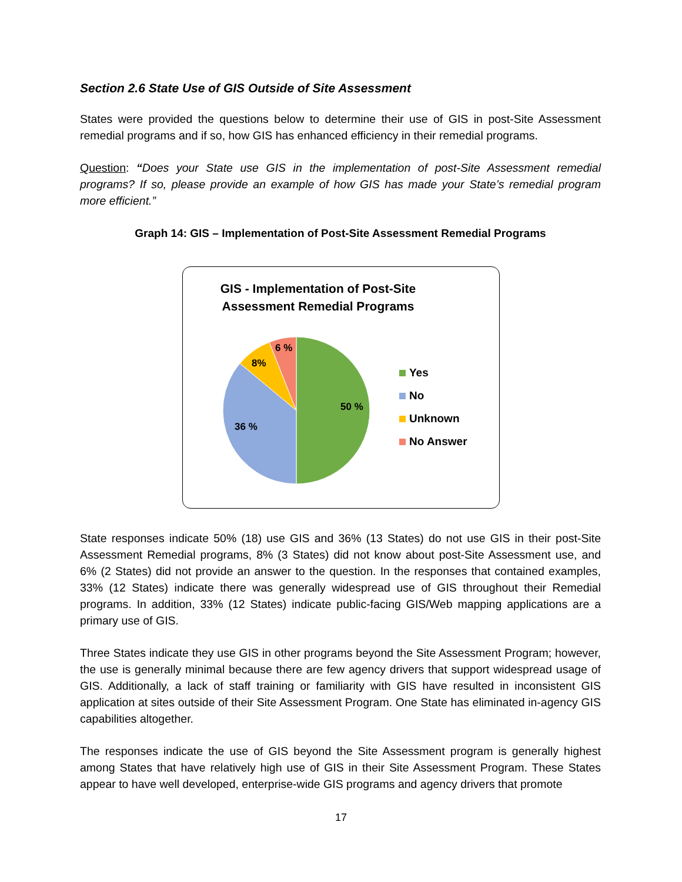Section 2.6 State Use of GIS Outside of Site Assessment
States were provided the questions below to determine their use of GIS in post-Site Assessment remedial programs and if so, how GIS has enhanced efficiency in their remedial programs.
Question: “Does your State use GIS in the implementation of post-Site Assessment remedial programs? If so, please provide an example of how GIS has made your State’s remedial program more efficient.”
Graph 14: GIS – Implementation of Post-Site Assessment Remedial Programs
GIS - Implementation of Post-Site
Assessment Remedial Programs
50 %
36 %
8%
6 %
Yes
No
Unknown
No Answer
State responses indicate 50% (18) use GIS and 36% (13 States) do not use GIS in their post-Site Assessment Remedial programs, 8% (3 States) did not know about post-Site Assessment use, and 6% (2 States) did not provide an answer to the question. In the responses that contained examples, 33% (12 States) indicate there was generally widespread use of GIS throughout their Remedial programs. In addition, 33% (12 States) indicate public-facing GIS/Web mapping applications are a primary use of GIS.
Three States indicate they use GIS in other programs beyond the Site Assessment Program; however, the use is generally minimal because there are few agency drivers that support widespread usage of GIS. Additionally, a lack of staff training or familiarity with GIS have resulted in inconsistent GIS application at sites outside of their Site Assessment Program. One State has eliminated in-agency GIS capabilities altogether.
The responses indicate the use of GIS beyond the Site Assessment program is generally highest among States that have relatively high use of GIS in their Site Assessment Program. These States appear to have well developed, enterprise-wide GIS programs and agency drivers that promote
17